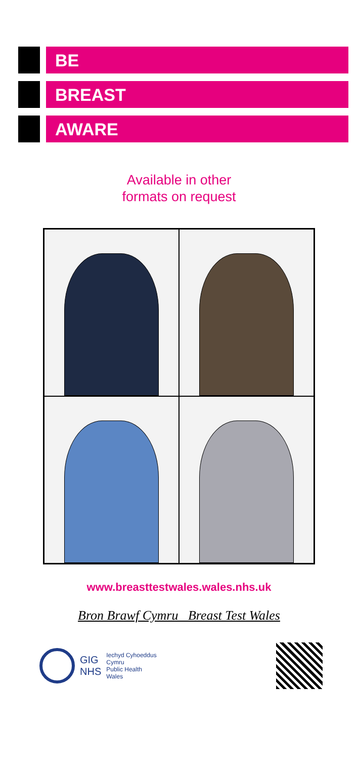BE
BREAST
AWARE
Available in other
formats on request
www.breasttestwales.wales.nhs.uk
Bron Brawf Cymru Breast Test Wales
GIG
NHS
Iechyd Cyhoeddus
Cymru
Public Health
Wales